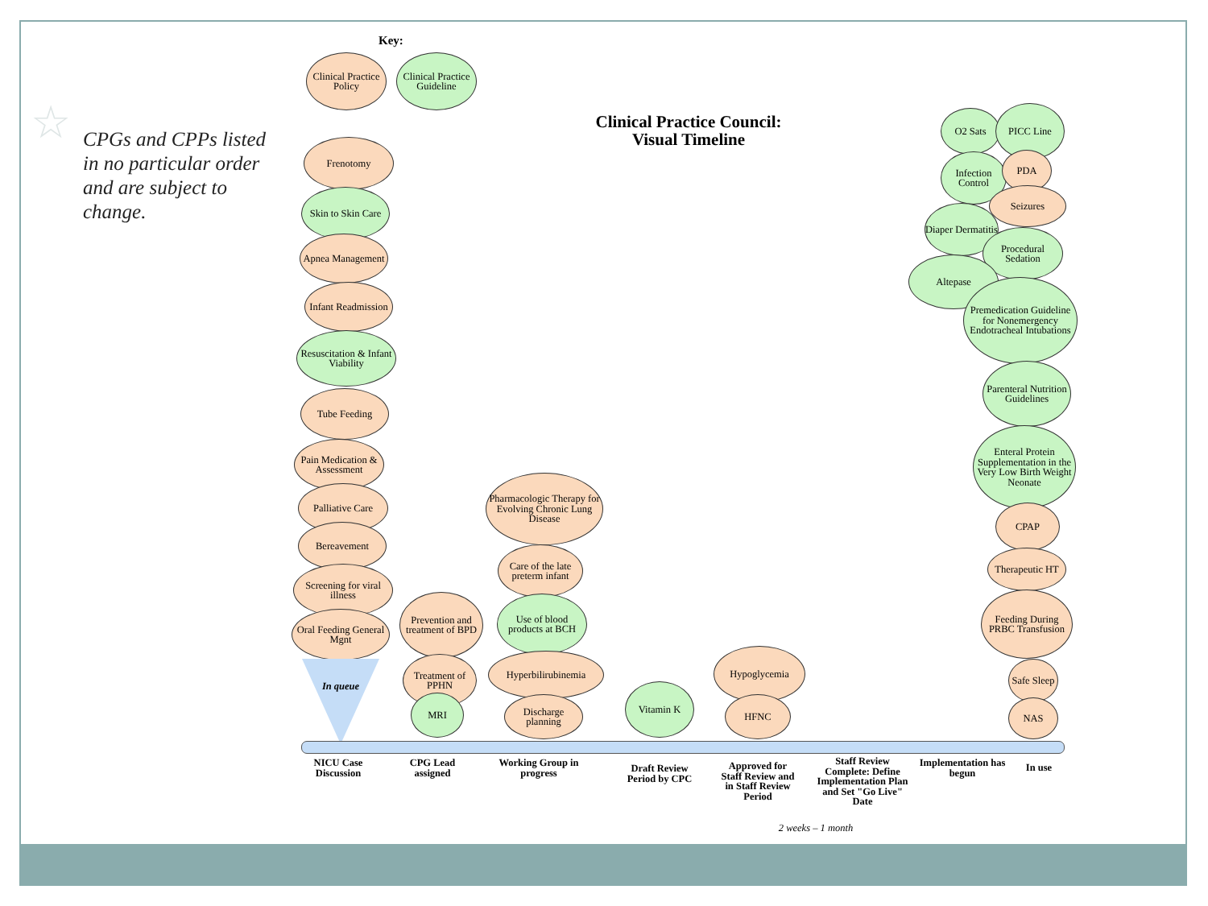☆
CPGs and CPPs listed in no particular order and are subject to change.
Key:
Clinical Practice Policy
Clinical Practice Guideline
Clinical Practice Council:
Visual Timeline
Frenotomy
Skin to Skin Care
Apnea Management
Infant Readmission
Resuscitation & Infant Viability
Tube Feeding
Pain Medication & Assessment
Palliative Care
Bereavement
Screening for viral illness
Oral Feeding General Mgnt
In queue
Prevention and treatment of BPD
Treatment of PPHN
MRI
Pharmacologic Therapy for Evolving Chronic Lung Disease
Care of the late preterm infant
Use of blood products at BCH
Hyperbilirubinemia
Discharge planning
Vitamin K
Hypoglycemia
HFNC
O2 Sats PICC Line
Infection Control
PDA
Seizures
Diaper Dermatitis
Procedural Sedation
Altepase
Premedication Guideline for Nonemergency Endotracheal Intubations
Parenteral Nutrition Guidelines
Enteral Protein Supplementation in the Very Low Birth Weight Neonate
CPAP
Therapeutic HT
Feeding During PRBC Transfusion
Safe Sleep
NAS
NICU Case Discussion
CPG Lead assigned
Working Group in progress
Draft Review Period by CPC
Approved for Staff Review and in Staff Review Period
Staff Review Complete: Define Implementation Plan and Set "Go Live" Date
Implementation has begun
In use
2 weeks – 1 month